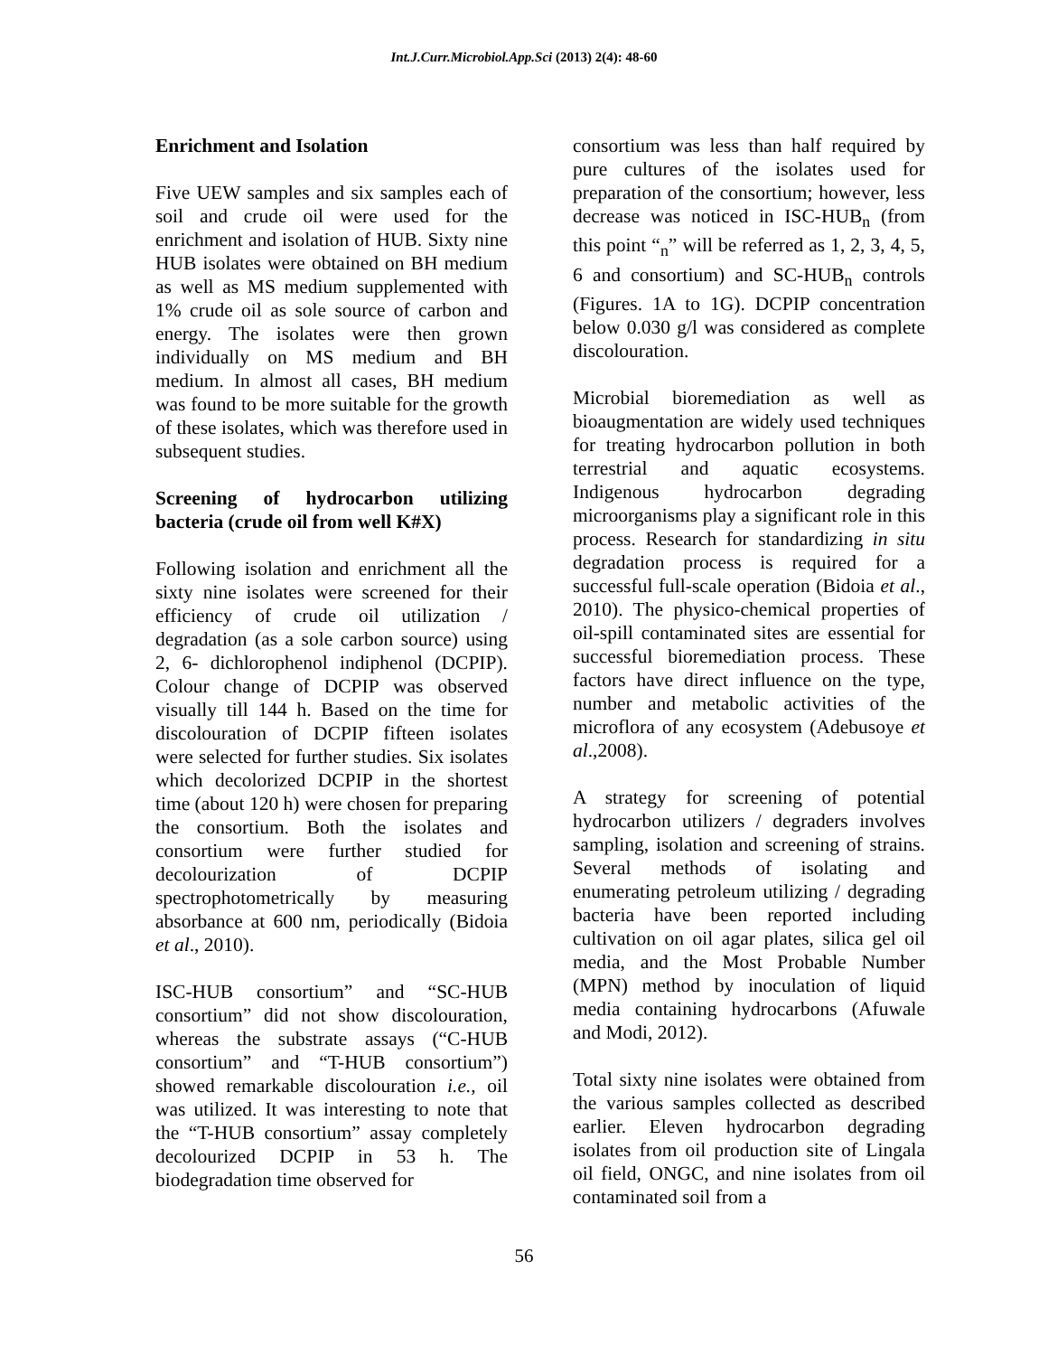Int.J.Curr.Microbiol.App.Sci (2013) 2(4): 48-60
Enrichment and Isolation
Five UEW samples and six samples each of soil and crude oil were used for the enrichment and isolation of HUB. Sixty nine HUB isolates were obtained on BH medium as well as MS medium supplemented with 1% crude oil as sole source of carbon and energy. The isolates were then grown individually on MS medium and BH medium. In almost all cases, BH medium was found to be more suitable for the growth of these isolates, which was therefore used in subsequent studies.
Screening of hydrocarbon utilizing bacteria (crude oil from well K#X)
Following isolation and enrichment all the sixty nine isolates were screened for their efficiency of crude oil utilization / degradation (as a sole carbon source) using 2, 6- dichlorophenol indiphenol (DCPIP). Colour change of DCPIP was observed visually till 144 h. Based on the time for discolouration of DCPIP fifteen isolates were selected for further studies. Six isolates which decolorized DCPIP in the shortest time (about 120 h) were chosen for preparing the consortium. Both the isolates and consortium were further studied for decolourization of DCPIP spectrophotometrically by measuring absorbance at 600 nm, periodically (Bidoia et al., 2010).
ISC-HUB consortium” and “SC-HUB consortium” did not show discolouration, whereas the substrate assays (“C-HUB consortium” and “T-HUB consortium”) showed remarkable discolouration i.e., oil was utilized. It was interesting to note that the “T-HUB consortium” assay completely decolourized DCPIP in 53 h. The biodegradation time observed for
consortium was less than half required by pure cultures of the isolates used for preparation of the consortium; however, less decrease was noticed in ISC-HUB<sub>n</sub> (from this point “<sub>n</sub>” will be referred as 1, 2, 3, 4, 5, 6 and consortium) and SC-HUB<sub>n</sub> controls (Figures. 1A to 1G). DCPIP concentration below 0.030 g/l was considered as complete discolouration.
Microbial bioremediation as well as bioaugmentation are widely used techniques for treating hydrocarbon pollution in both terrestrial and aquatic ecosystems. Indigenous hydrocarbon degrading microorganisms play a significant role in this process. Research for standardizing in situ degradation process is required for a successful full-scale operation (Bidoia et al., 2010). The physico-chemical properties of oil-spill contaminated sites are essential for successful bioremediation process. These factors have direct influence on the type, number and metabolic activities of the microflora of any ecosystem (Adebusoye et al.,2008).
A strategy for screening of potential hydrocarbon utilizers / degraders involves sampling, isolation and screening of strains. Several methods of isolating and enumerating petroleum utilizing / degrading bacteria have been reported including cultivation on oil agar plates, silica gel oil media, and the Most Probable Number (MPN) method by inoculation of liquid media containing hydrocarbons (Afuwale and Modi, 2012).
Total sixty nine isolates were obtained from the various samples collected as described earlier. Eleven hydrocarbon degrading isolates from oil production site of Lingala oil field, ONGC, and nine isolates from oil contaminated soil from a
56